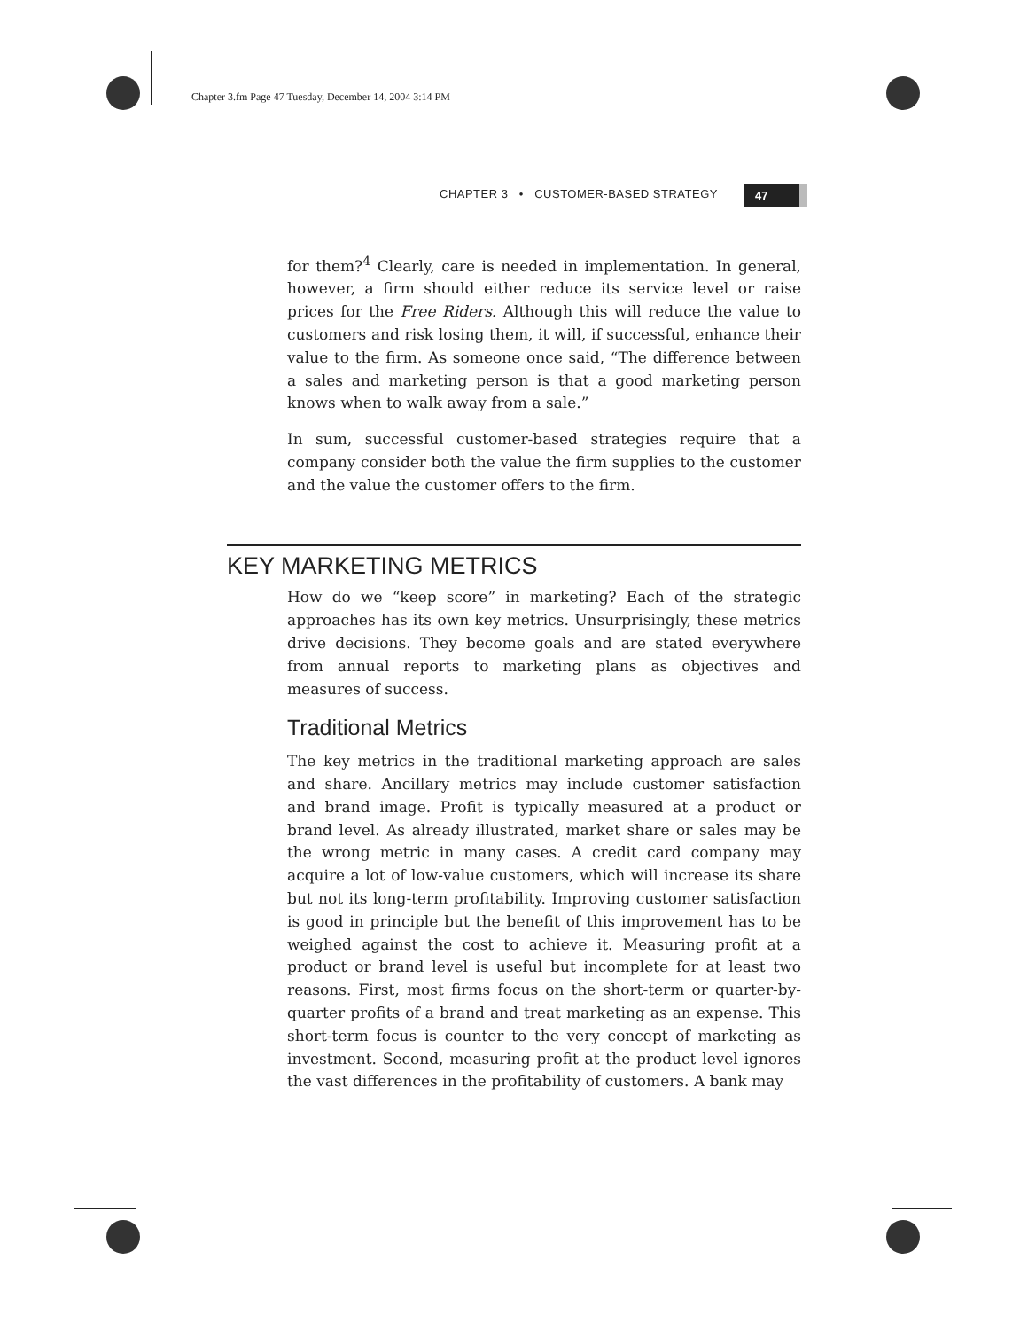Chapter 3.fm Page 47 Tuesday, December 14, 2004 3:14 PM
CHAPTER 3 • CUSTOMER-BASED STRATEGY
47
for them?<sup>4</sup> Clearly, care is needed in implementation. In general, however, a firm should either reduce its service level or raise prices for the Free Riders. Although this will reduce the value to customers and risk losing them, it will, if successful, enhance their value to the firm. As someone once said, “The difference between a sales and marketing person is that a good marketing person knows when to walk away from a sale.”
In sum, successful customer-based strategies require that a company consider both the value the firm supplies to the customer and the value the customer offers to the firm.
KEY MARKETING METRICS
How do we “keep score” in marketing? Each of the strategic approaches has its own key metrics. Unsurprisingly, these metrics drive decisions. They become goals and are stated everywhere from annual reports to marketing plans as objectives and measures of success.
Traditional Metrics
The key metrics in the traditional marketing approach are sales and share. Ancillary metrics may include customer satisfaction and brand image. Profit is typically measured at a product or brand level. As already illustrated, market share or sales may be the wrong metric in many cases. A credit card company may acquire a lot of low-value customers, which will increase its share but not its long-term profitability. Improving customer satisfaction is good in principle but the benefit of this improvement has to be weighed against the cost to achieve it. Measuring profit at a product or brand level is useful but incomplete for at least two reasons. First, most firms focus on the short-term or quarter-by-quarter profits of a brand and treat marketing as an expense. This short-term focus is counter to the very concept of marketing as investment. Second, measuring profit at the product level ignores the vast differences in the profitability of customers. A bank may